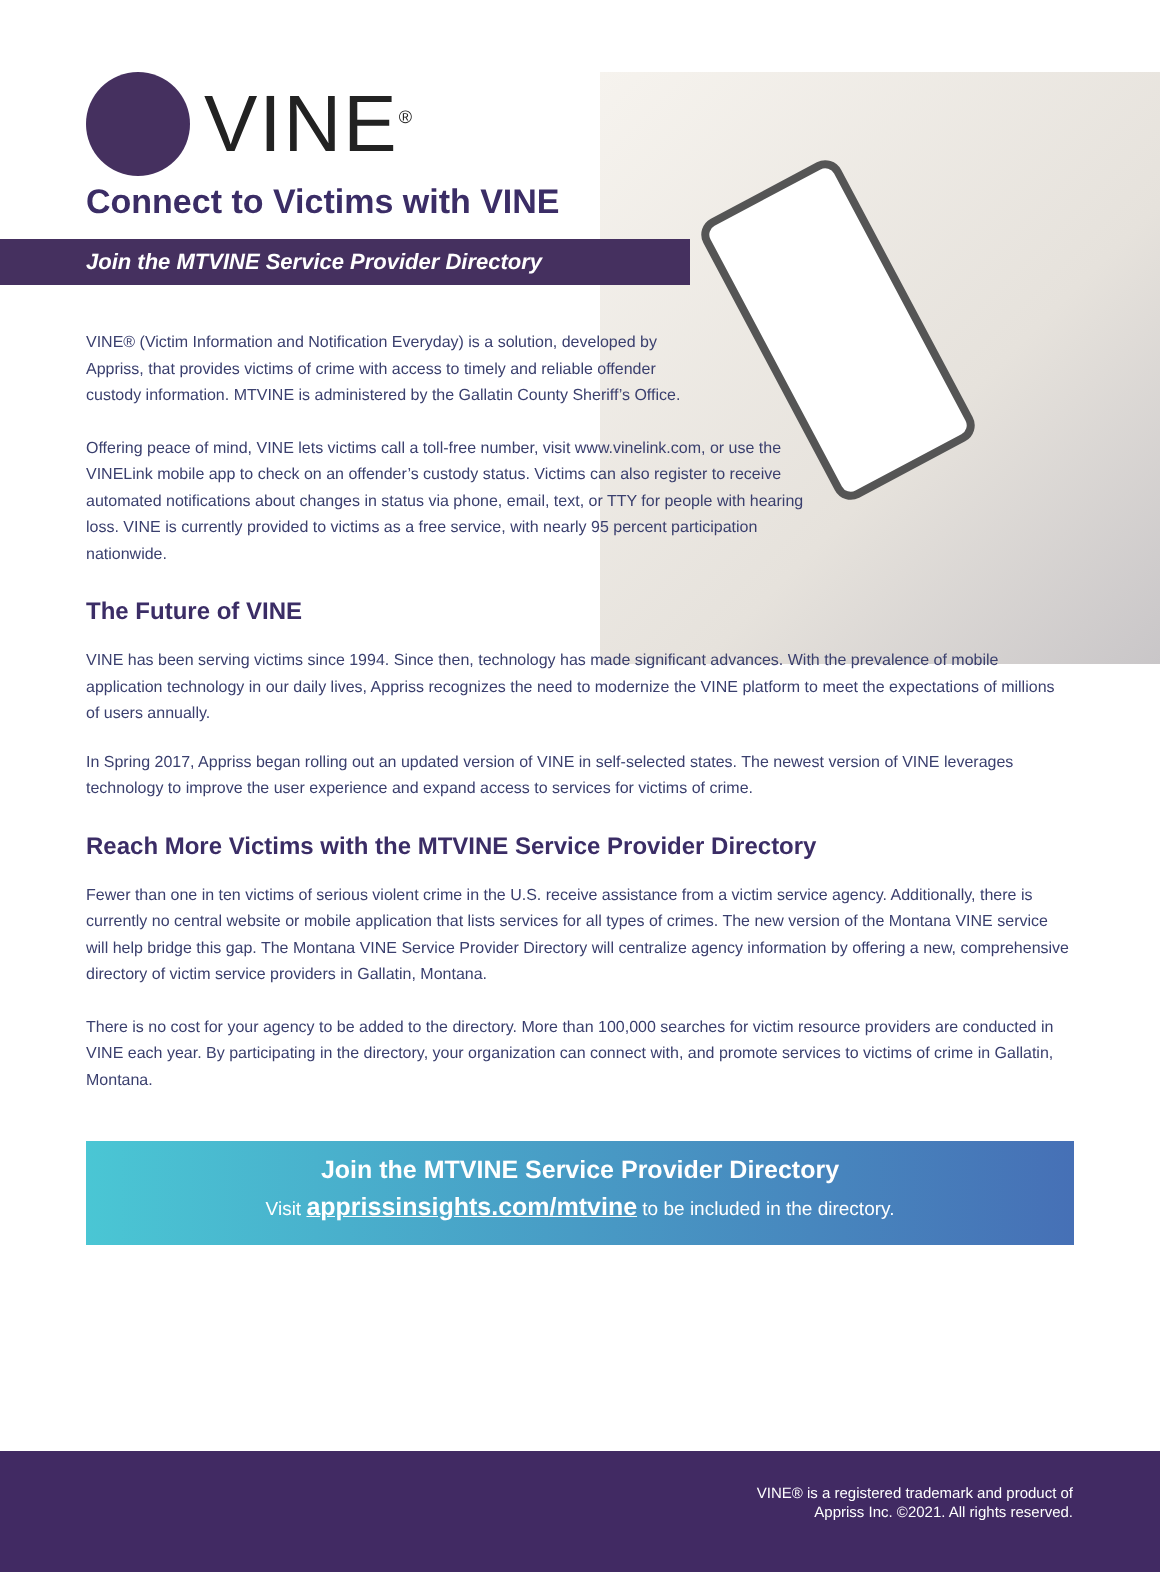VINE<sup>®</sup>
Connect to Victims with VINE
Join the MTVINE Service Provider Directory
VINE® (Victim Information and Notification Everyday) is a solution, developed by Appriss, that provides victims of crime with access to timely and reliable offender custody information. MTVINE is administered by the Gallatin County Sheriff’s Office.
Offering peace of mind, VINE lets victims call a toll-free number, visit www.vinelink.com, or use the VINELink mobile app to check on an offender’s custody status. Victims can also register to receive automated notifications about changes in status via phone, email, text, or TTY for people with hearing loss. VINE is currently provided to victims as a free service, with nearly 95 percent participation nationwide.
The Future of VINE
VINE has been serving victims since 1994. Since then, technology has made significant advances. With the prevalence of mobile application technology in our daily lives, Appriss recognizes the need to modernize the VINE platform to meet the expectations of millions of users annually.
In Spring 2017, Appriss began rolling out an updated version of VINE in self-selected states. The newest version of VINE leverages technology to improve the user experience and expand access to services for victims of crime.
Reach More Victims with the MTVINE Service Provider Directory
Fewer than one in ten victims of serious violent crime in the U.S. receive assistance from a victim service agency. Additionally, there is currently no central website or mobile application that lists services for all types of crimes. The new version of the Montana VINE service will help bridge this gap. The Montana VINE Service Provider Directory will centralize agency information by offering a new, comprehensive directory of victim service providers in Gallatin, Montana.
There is no cost for your agency to be added to the directory. More than 100,000 searches for victim resource providers are conducted in VINE each year. By participating in the directory, your organization can connect with, and promote services to victims of crime in Gallatin, Montana.
Join the MTVINE Service Provider Directory
Visit apprissinsights.com/mtvine to be included in the directory.
VINE® is a registered trademark and product of
Appriss Inc. ©2021. All rights reserved.